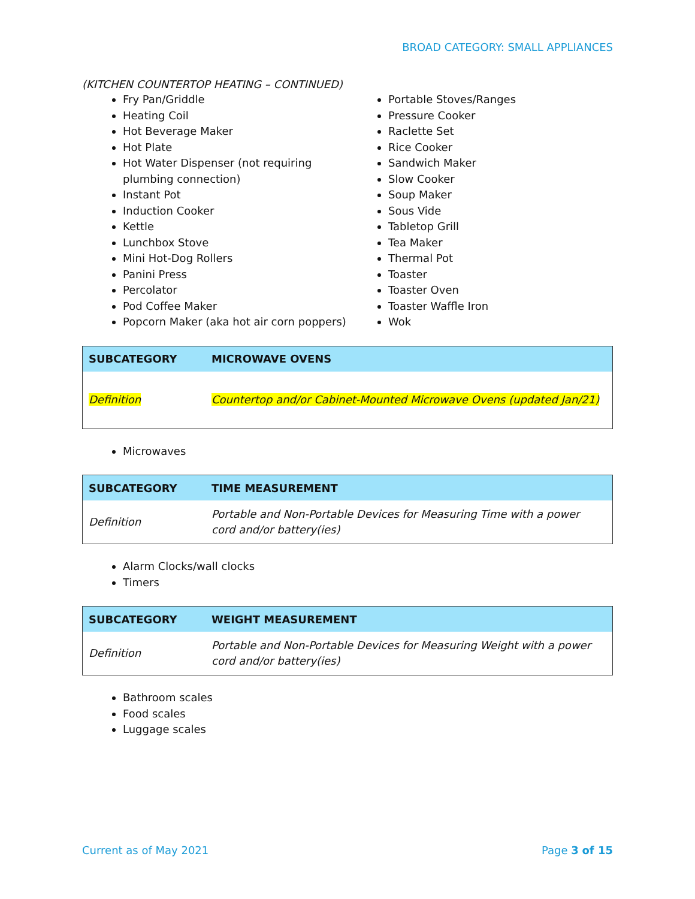BROAD CATEGORY: SMALL APPLIANCES
(KITCHEN COUNTERTOP HEATING – CONTINUED)
Fry Pan/Griddle
Heating Coil
Hot Beverage Maker
Hot Plate
Hot Water Dispenser (not requiring plumbing connection)
Instant Pot
Induction Cooker
Kettle
Lunchbox Stove
Mini Hot-Dog Rollers
Panini Press
Percolator
Pod Coffee Maker
Popcorn Maker (aka hot air corn poppers)
Portable Stoves/Ranges
Pressure Cooker
Raclette Set
Rice Cooker
Sandwich Maker
Slow Cooker
Soup Maker
Sous Vide
Tabletop Grill
Tea Maker
Thermal Pot
Toaster
Toaster Oven
Toaster Waffle Iron
Wok
| SUBCATEGORY | MICROWAVE OVENS |
| --- | --- |
| Definition | Countertop and/or Cabinet-Mounted Microwave Ovens (updated Jan/21) |
Microwaves
| SUBCATEGORY | TIME MEASUREMENT |
| --- | --- |
| Definition | Portable and Non-Portable Devices for Measuring Time with a power cord and/or battery(ies) |
Alarm Clocks/wall clocks
Timers
| SUBCATEGORY | WEIGHT MEASUREMENT |
| --- | --- |
| Definition | Portable and Non-Portable Devices for Measuring Weight with a power cord and/or battery(ies) |
Bathroom scales
Food scales
Luggage scales
Current as of May 2021 Page 3 of 15